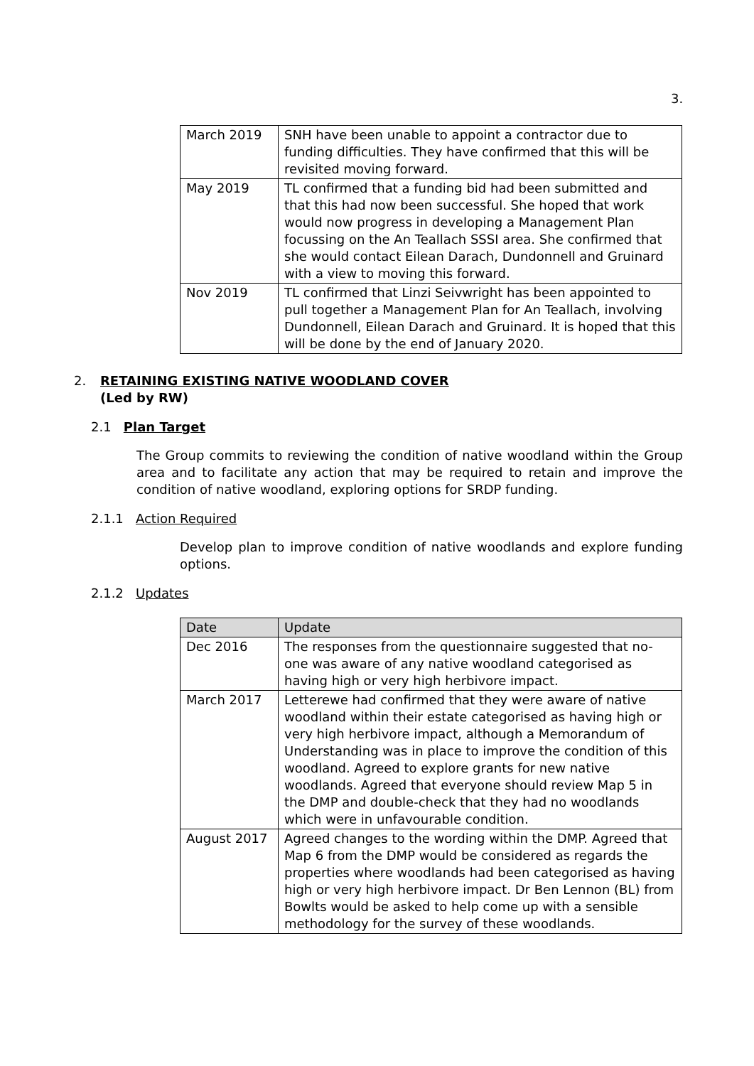3.
| March 2019 | SNH have been unable to appoint a contractor due to funding difficulties. They have confirmed that this will be revisited moving forward. |
| May 2019 | TL confirmed that a funding bid had been submitted and that this had now been successful. She hoped that work would now progress in developing a Management Plan focussing on the An Teallach SSSI area. She confirmed that she would contact Eilean Darach, Dundonnell and Gruinard with a view to moving this forward. |
| Nov 2019 | TL confirmed that Linzi Seivwright has been appointed to pull together a Management Plan for An Teallach, involving Dundonnell, Eilean Darach and Gruinard. It is hoped that this will be done by the end of January 2020. |
2. RETAINING EXISTING NATIVE WOODLAND COVER
(Led by RW)
2.1 Plan Target
The Group commits to reviewing the condition of native woodland within the Group area and to facilitate any action that may be required to retain and improve the condition of native woodland, exploring options for SRDP funding.
2.1.1 Action Required
Develop plan to improve condition of native woodlands and explore funding options.
2.1.2 Updates
| Date | Update |
| --- | --- |
| Dec 2016 | The responses from the questionnaire suggested that no-one was aware of any native woodland categorised as having high or very high herbivore impact. |
| March 2017 | Letterewe had confirmed that they were aware of native woodland within their estate categorised as having high or very high herbivore impact, although a Memorandum of Understanding was in place to improve the condition of this woodland. Agreed to explore grants for new native woodlands. Agreed that everyone should review Map 5 in the DMP and double-check that they had no woodlands which were in unfavourable condition. |
| August 2017 | Agreed changes to the wording within the DMP. Agreed that Map 6 from the DMP would be considered as regards the properties where woodlands had been categorised as having high or very high herbivore impact. Dr Ben Lennon (BL) from Bowlts would be asked to help come up with a sensible methodology for the survey of these woodlands. |